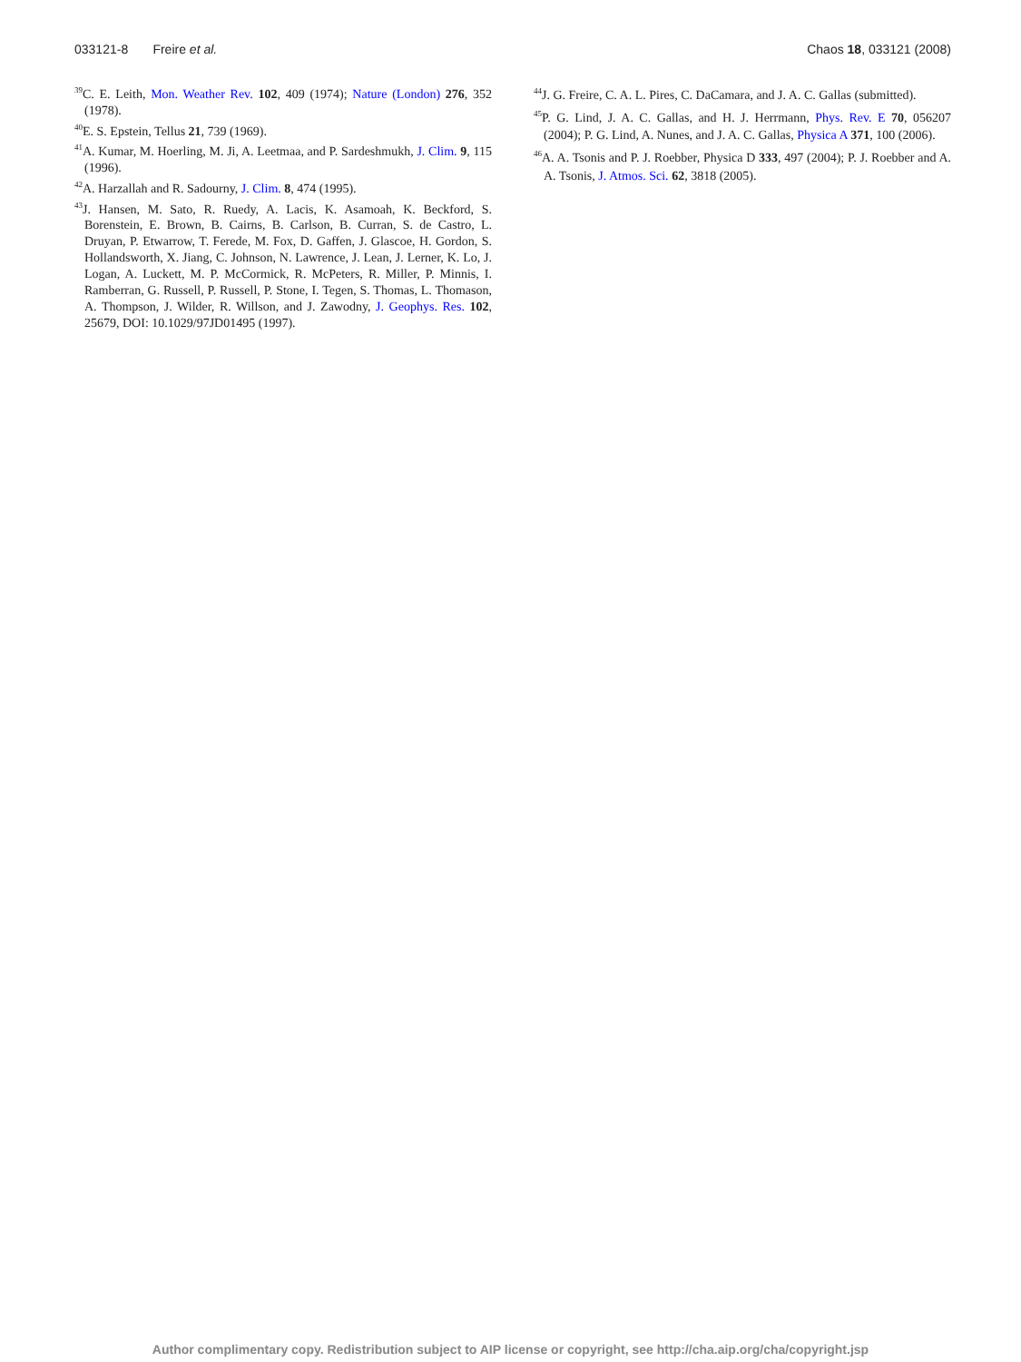033121-8 Freire et al. Chaos 18, 033121 (2008)
<sup>39</sup>C. E. Leith, Mon. Weather Rev. 102, 409 (1974); Nature (London) 276, 352 (1978).
<sup>40</sup> E. S. Epstein, Tellus 21, 739 (1969).
<sup>41</sup> A. Kumar, M. Hoerling, M. Ji, A. Leetmaa, and P. Sardeshmukh, J. Clim. 9, 115 (1996).
<sup>42</sup> A. Harzallah and R. Sadourny, J. Clim. 8, 474 (1995).
<sup>43</sup> J. Hansen, M. Sato, R. Ruedy, A. Lacis, K. Asamoah, K. Beckford, S. Borenstein, E. Brown, B. Cairns, B. Carlson, B. Curran, S. de Castro, L. Druyan, P. Etwarrow, T. Ferede, M. Fox, D. Gaffen, J. Glascoe, H. Gordon, S. Hollandsworth, X. Jiang, C. Johnson, N. Lawrence, J. Lean, J. Lerner, K. Lo, J. Logan, A. Luckett, M. P. McCormick, R. McPeters, R. Miller, P. Minnis, I. Ramberran, G. Russell, P. Russell, P. Stone, I. Tegen, S. Thomas, L. Thomason, A. Thompson, J. Wilder, R. Willson, and J. Zawodny, J. Geophys. Res. 102, 25679, DOI: 10.1029/97JD01495 (1997).
<sup>44</sup> J. G. Freire, C. A. L. Pires, C. DaCamara, and J. A. C. Gallas (submitted).
<sup>45</sup>P. G. Lind, J. A. C. Gallas, and H. J. Herrmann, Phys. Rev. E 70, 056207 (2004); P. G. Lind, A. Nunes, and J. A. C. Gallas, Physica A 371, 100 (2006).
<sup>46</sup> A. A. Tsonis and P. J. Roebber, Physica D 333, 497 (2004); P. J. Roebber and A. A. Tsonis, J. Atmos. Sci. 62, 3818 (2005).
Author complimentary copy. Redistribution subject to AIP license or copyright, see http://cha.aip.org/cha/copyright.jsp